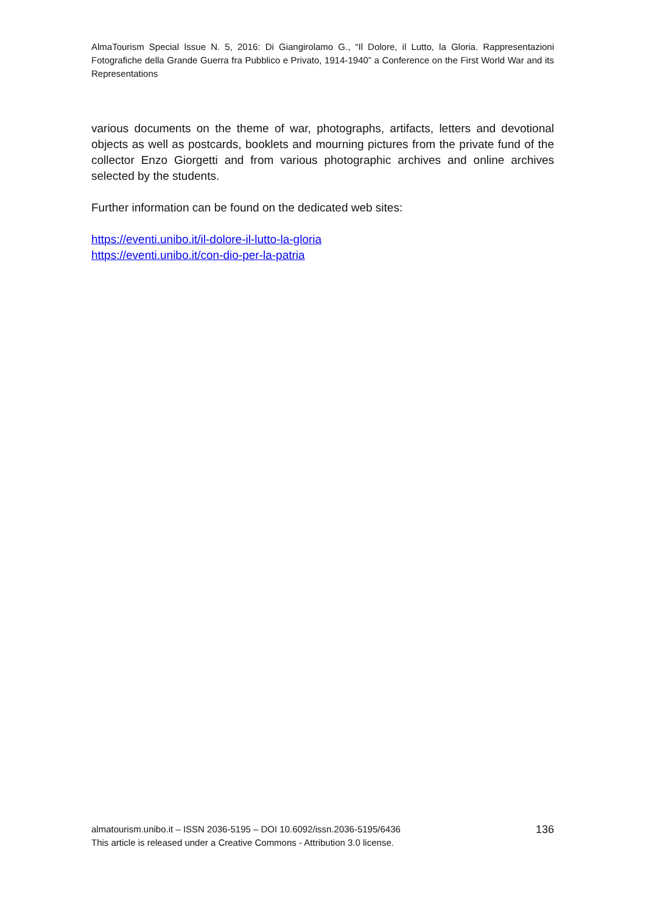AlmaTourism Special Issue N. 5, 2016: Di Giangirolamo G., “Il Dolore, il Lutto, la Gloria. Rappresentazioni Fotografiche della Grande Guerra fra Pubblico e Privato, 1914-1940” a Conference on the First World War and its Representations
various documents on the theme of war, photographs, artifacts, letters and devotional objects as well as postcards, booklets and mourning pictures from the private fund of the collector Enzo Giorgetti and from various photographic archives and online archives selected by the students.
Further information can be found on the dedicated web sites:
https://eventi.unibo.it/il-dolore-il-lutto-la-gloria
https://eventi.unibo.it/con-dio-per-la-patria
almatourism.unibo.it – ISSN 2036-5195 – DOI 10.6092/issn.2036-5195/6436
This article is released under a Creative Commons - Attribution 3.0 license.
136